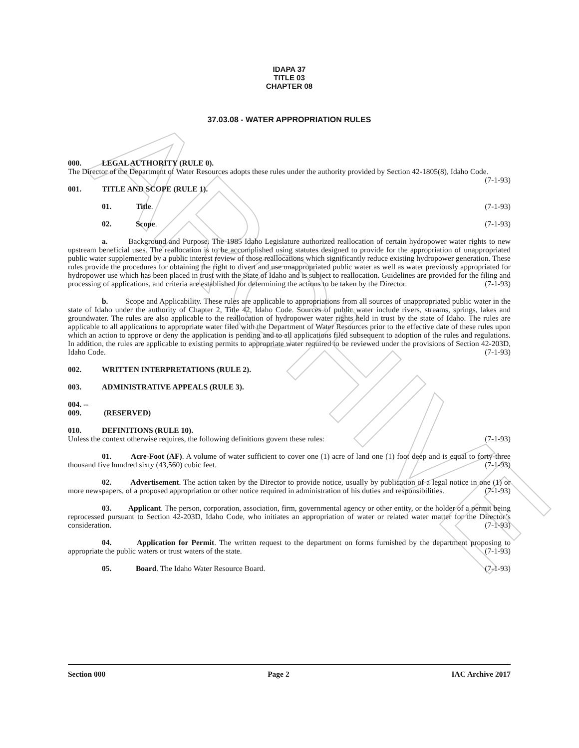ARCHIVE
IDAPA 37
TITLE 03
CHAPTER 08
37.03.08 - WATER APPROPRIATION RULES
000. LEGAL AUTHORITY (RULE 0).
The Director of the Department of Water Resources adopts these rules under the authority provided by Section 42-1805(8), Idaho Code. (7-1-93)
001. TITLE AND SCOPE (RULE 1).
01. Title. (7-1-93)
02. Scope. (7-1-93)
a. Background and Purpose. The 1985 Idaho Legislature authorized reallocation of certain hydropower water rights to new upstream beneficial uses. The reallocation is to be accomplished using statutes designed to provide for the appropriation of unappropriated public water supplemented by a public interest review of those reallocations which significantly reduce existing hydropower generation. These rules provide the procedures for obtaining the right to divert and use unappropriated public water as well as water previously appropriated for hydropower use which has been placed in trust with the State of Idaho and is subject to reallocation. Guidelines are provided for the filing and processing of applications, and criteria are established for determining the actions to be taken by the Director. (7-1-93)
b. Scope and Applicability. These rules are applicable to appropriations from all sources of unappropriated public water in the state of Idaho under the authority of Chapter 2, Title 42, Idaho Code. Sources of public water include rivers, streams, springs, lakes and groundwater. The rules are also applicable to the reallocation of hydropower water rights held in trust by the state of Idaho. The rules are applicable to all applications to appropriate water filed with the Department of Water Resources prior to the effective date of these rules upon which an action to approve or deny the application is pending and to all applications filed subsequent to adoption of the rules and regulations. In addition, the rules are applicable to existing permits to appropriate water required to be reviewed under the provisions of Section 42-203D, Idaho Code. (7-1-93)
002. WRITTEN INTERPRETATIONS (RULE 2).
003. ADMINISTRATIVE APPEALS (RULE 3).
004. -- 009. (RESERVED)
010. DEFINITIONS (RULE 10).
Unless the context otherwise requires, the following definitions govern these rules: (7-1-93)
01. Acre-Foot (AF). A volume of water sufficient to cover one (1) acre of land one (1) foot deep and is equal to forty-three thousand five hundred sixty (43,560) cubic feet. (7-1-93)
02. Advertisement. The action taken by the Director to provide notice, usually by publication of a legal notice in one (1) or more newspapers, of a proposed appropriation or other notice required in administration of his duties and responsibilities. (7-1-93)
03. Applicant. The person, corporation, association, firm, governmental agency or other entity, or the holder of a permit being reprocessed pursuant to Section 42-203D, Idaho Code, who initiates an appropriation of water or related water matter for the Director’s consideration. (7-1-93)
04. Application for Permit. The written request to the department on forms furnished by the department proposing to appropriate the public waters or trust waters of the state. (7-1-93)
05. Board. The Idaho Water Resource Board. (7-1-93)
Section 000 Page 2 IAC Archive 2017